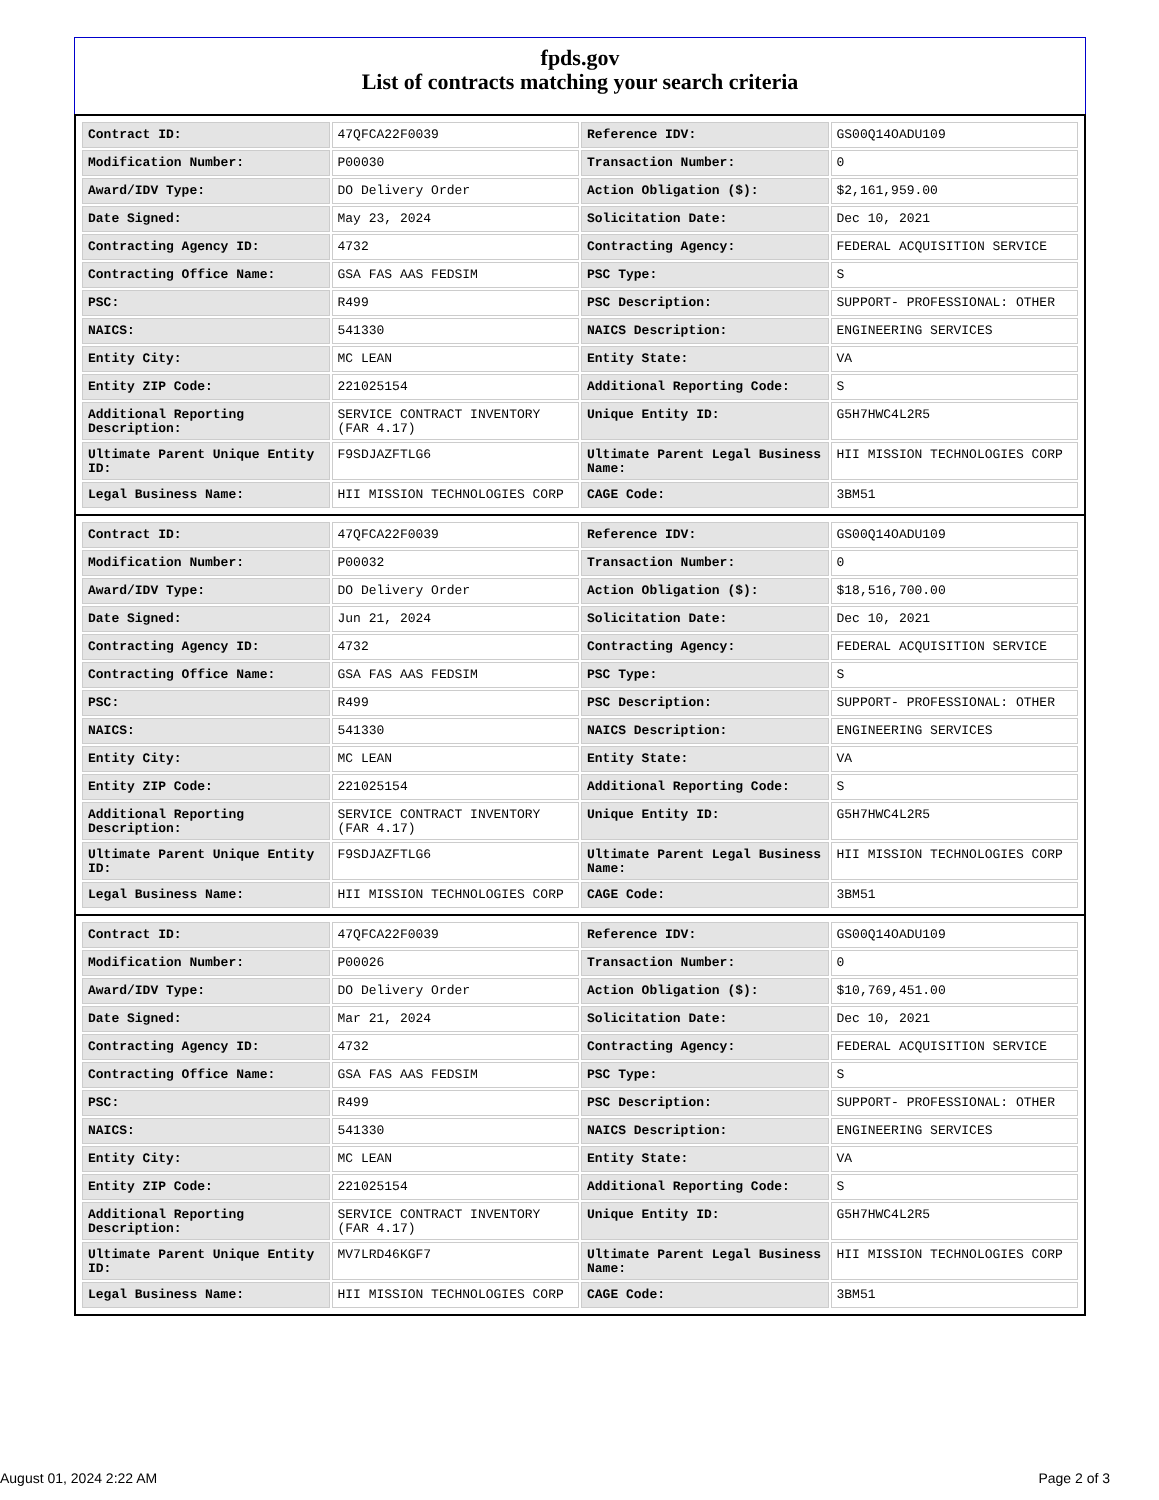fpds.gov
List of contracts matching your search criteria
| Contract ID: | 47QFCA22F0039 | Reference IDV: | GS00Q14OADU109 |
| Modification Number: | P00030 | Transaction Number: | 0 |
| Award/IDV Type: | DO Delivery Order | Action Obligation ($): | $2,161,959.00 |
| Date Signed: | May 23, 2024 | Solicitation Date: | Dec 10, 2021 |
| Contracting Agency ID: | 4732 | Contracting Agency: | FEDERAL ACQUISITION SERVICE |
| Contracting Office Name: | GSA FAS AAS FEDSIM | PSC Type: | S |
| PSC: | R499 | PSC Description: | SUPPORT- PROFESSIONAL: OTHER |
| NAICS: | 541330 | NAICS Description: | ENGINEERING SERVICES |
| Entity City: | MC LEAN | Entity State: | VA |
| Entity ZIP Code: | 221025154 | Additional Reporting Code: | S |
| Additional Reporting Description: | SERVICE CONTRACT INVENTORY (FAR 4.17) | Unique Entity ID: | G5H7HWC4L2R5 |
| Ultimate Parent Unique Entity ID: | F9SDJAZFTLG6 | Ultimate Parent Legal Business Name: | HII MISSION TECHNOLOGIES CORP |
| Legal Business Name: | HII MISSION TECHNOLOGIES CORP | CAGE Code: | 3BM51 |
| Contract ID: | 47QFCA22F0039 | Reference IDV: | GS00Q14OADU109 |
| Modification Number: | P00032 | Transaction Number: | 0 |
| Award/IDV Type: | DO Delivery Order | Action Obligation ($): | $18,516,700.00 |
| Date Signed: | Jun 21, 2024 | Solicitation Date: | Dec 10, 2021 |
| Contracting Agency ID: | 4732 | Contracting Agency: | FEDERAL ACQUISITION SERVICE |
| Contracting Office Name: | GSA FAS AAS FEDSIM | PSC Type: | S |
| PSC: | R499 | PSC Description: | SUPPORT- PROFESSIONAL: OTHER |
| NAICS: | 541330 | NAICS Description: | ENGINEERING SERVICES |
| Entity City: | MC LEAN | Entity State: | VA |
| Entity ZIP Code: | 221025154 | Additional Reporting Code: | S |
| Additional Reporting Description: | SERVICE CONTRACT INVENTORY (FAR 4.17) | Unique Entity ID: | G5H7HWC4L2R5 |
| Ultimate Parent Unique Entity ID: | F9SDJAZFTLG6 | Ultimate Parent Legal Business Name: | HII MISSION TECHNOLOGIES CORP |
| Legal Business Name: | HII MISSION TECHNOLOGIES CORP | CAGE Code: | 3BM51 |
| Contract ID: | 47QFCA22F0039 | Reference IDV: | GS00Q14OADU109 |
| Modification Number: | P00026 | Transaction Number: | 0 |
| Award/IDV Type: | DO Delivery Order | Action Obligation ($): | $10,769,451.00 |
| Date Signed: | Mar 21, 2024 | Solicitation Date: | Dec 10, 2021 |
| Contracting Agency ID: | 4732 | Contracting Agency: | FEDERAL ACQUISITION SERVICE |
| Contracting Office Name: | GSA FAS AAS FEDSIM | PSC Type: | S |
| PSC: | R499 | PSC Description: | SUPPORT- PROFESSIONAL: OTHER |
| NAICS: | 541330 | NAICS Description: | ENGINEERING SERVICES |
| Entity City: | MC LEAN | Entity State: | VA |
| Entity ZIP Code: | 221025154 | Additional Reporting Code: | S |
| Additional Reporting Description: | SERVICE CONTRACT INVENTORY (FAR 4.17) | Unique Entity ID: | G5H7HWC4L2R5 |
| Ultimate Parent Unique Entity ID: | MV7LRD46KGF7 | Ultimate Parent Legal Business Name: | HII MISSION TECHNOLOGIES CORP |
| Legal Business Name: | HII MISSION TECHNOLOGIES CORP | CAGE Code: | 3BM51 |
August 01, 2024 2:22 AM Page 2 of 3